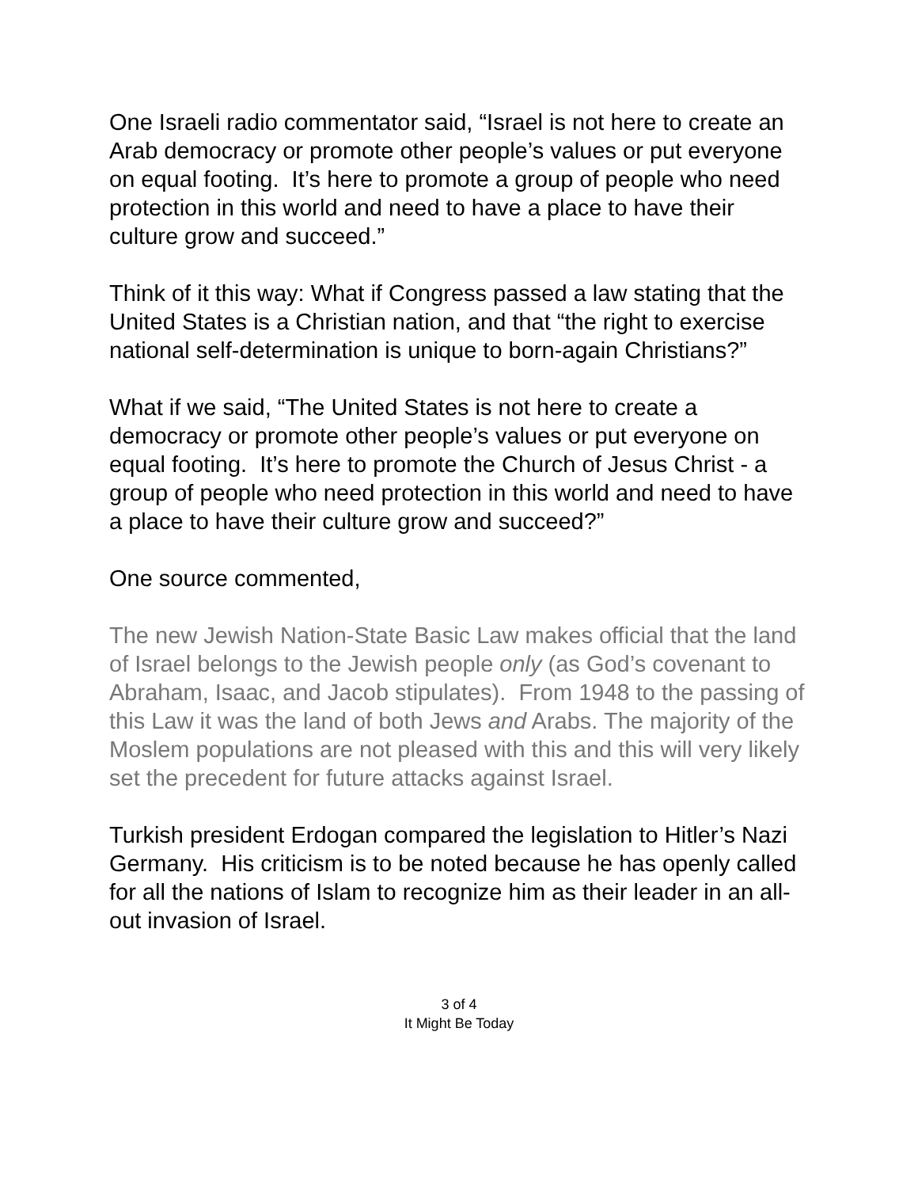One Israeli radio commentator said, “Israel is not here to create an Arab democracy or promote other people’s values or put everyone on equal footing. It’s here to promote a group of people who need protection in this world and need to have a place to have their culture grow and succeed.”
Think of it this way: What if Congress passed a law stating that the United States is a Christian nation, and that “the right to exercise national self-determination is unique to born-again Christians?”
What if we said, “The United States is not here to create a democracy or promote other people’s values or put everyone on equal footing. It’s here to promote the Church of Jesus Christ - a group of people who need protection in this world and need to have a place to have their culture grow and succeed?”
One source commented,
The new Jewish Nation-State Basic Law makes official that the land of Israel belongs to the Jewish people only (as God’s covenant to Abraham, Isaac, and Jacob stipulates). From 1948 to the passing of this Law it was the land of both Jews and Arabs. The majority of the Moslem populations are not pleased with this and this will very likely set the precedent for future attacks against Israel.
Turkish president Erdogan compared the legislation to Hitler’s Nazi Germany. His criticism is to be noted because he has openly called for all the nations of Islam to recognize him as their leader in an all-out invasion of Israel.
3 of 4
It Might Be Today